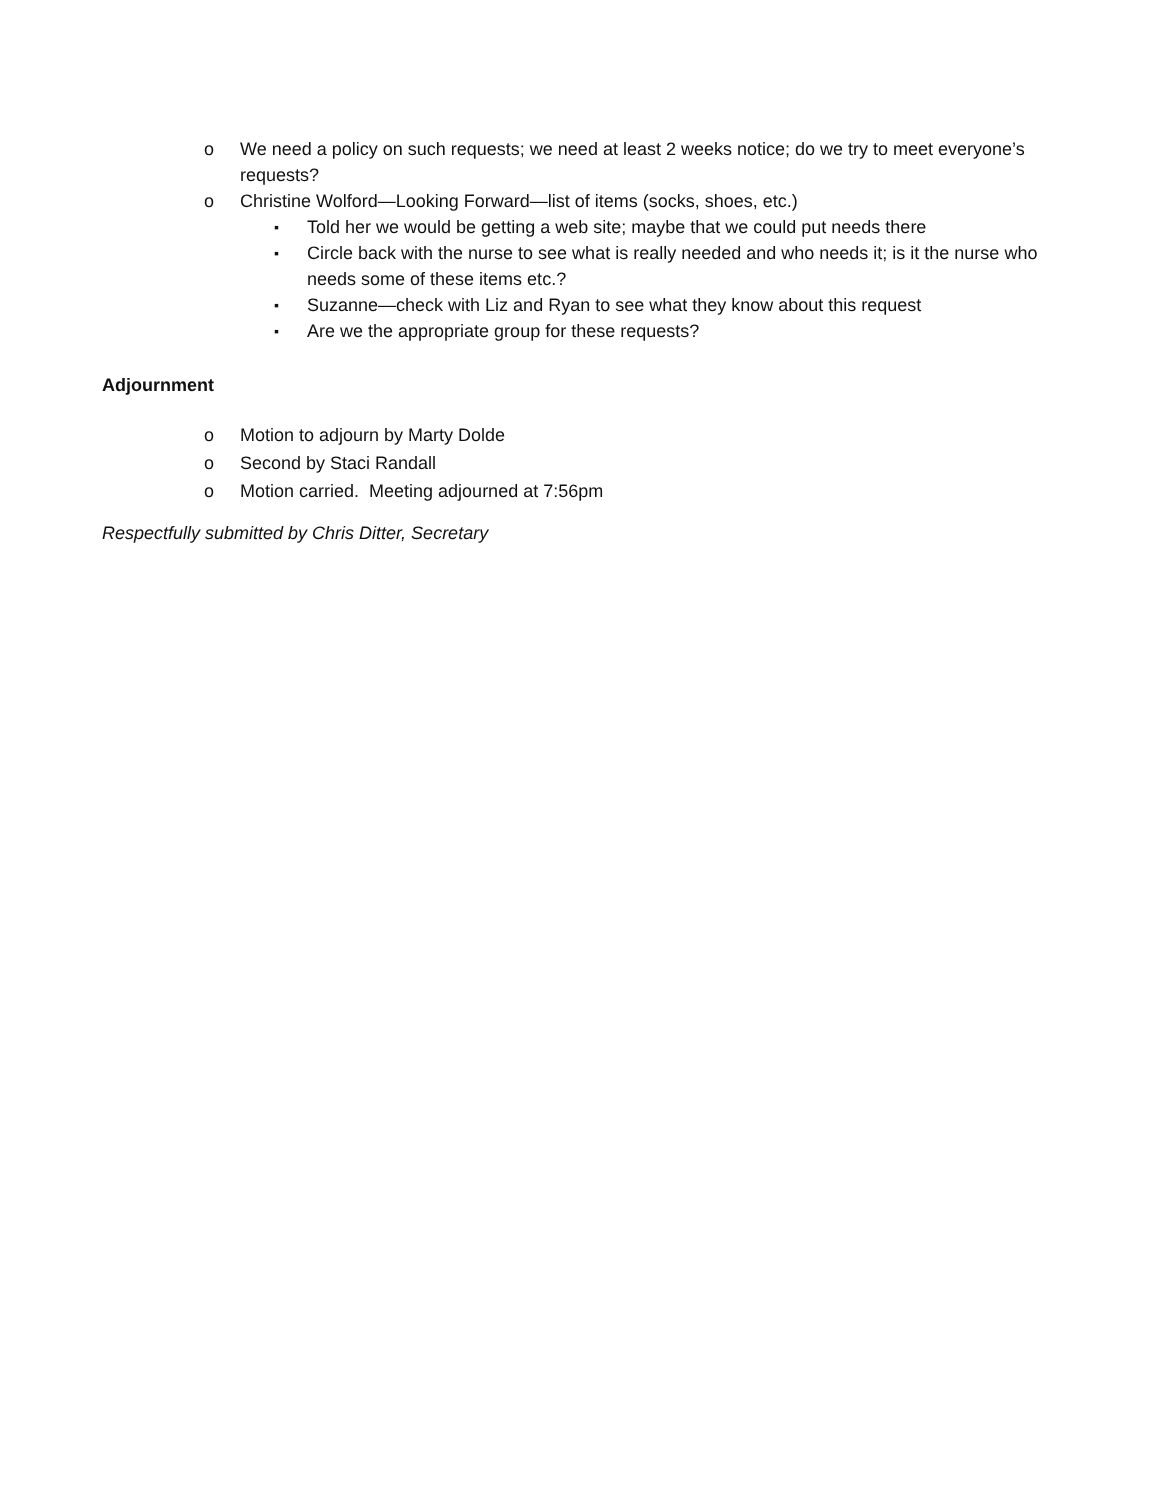o We need a policy on such requests; we need at least 2 weeks notice; do we try to meet everyone’s requests?
o Christine Wolford—Looking Forward—list of items (socks, shoes, etc.)
▪ Told her we would be getting a web site; maybe that we could put needs there
▪ Circle back with the nurse to see what is really needed and who needs it; is it the nurse who needs some of these items etc.?
▪ Suzanne—check with Liz and Ryan to see what they know about this request
▪ Are we the appropriate group for these requests?
Adjournment
o Motion to adjourn by Marty Dolde
o Second by Staci Randall
o Motion carried. Meeting adjourned at 7:56pm
Respectfully submitted by Chris Ditter, Secretary